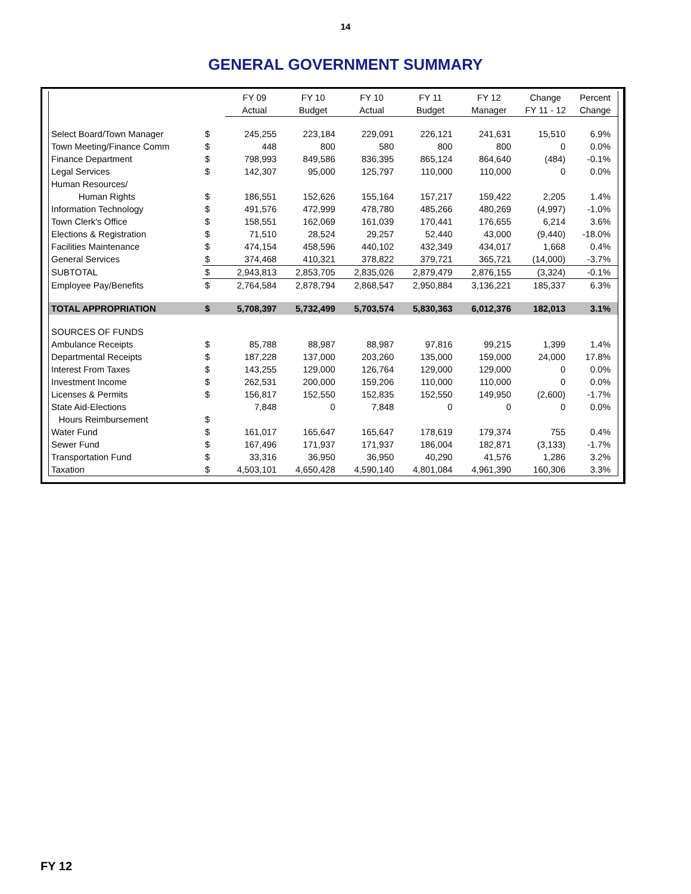14
GENERAL GOVERNMENT SUMMARY
| | | FY 09 | FY 10 | FY 10 | FY 11 | FY 12 | Change | Percent |
| --- | --- | --- | --- | --- | --- | --- | --- | --- |
| | | Actual | Budget | Actual | Budget | Manager | FY 11 - 12 | Change |
| Select Board/Town Manager | $ | 245,255 | 223,184 | 229,091 | 226,121 | 241,631 | 15,510 | 6.9% |
| Town Meeting/Finance Comm | $ | 448 | 800 | 580 | 800 | 800 | 0 | 0.0% |
| Finance Department | $ | 798,993 | 849,586 | 836,395 | 865,124 | 864,640 | (484) | -0.1% |
| Legal Services | $ | 142,307 | 95,000 | 125,797 | 110,000 | 110,000 | 0 | 0.0% |
| Human Resources/ | | | | | | | | |
| Human Rights | $ | 186,551 | 152,626 | 155,164 | 157,217 | 159,422 | 2,205 | 1.4% |
| Information Technology | $ | 491,576 | 472,999 | 478,780 | 485,266 | 480,269 | (4,997) | -1.0% |
| Town Clerk's Office | $ | 158,551 | 162,069 | 161,039 | 170,441 | 176,655 | 6,214 | 3.6% |
| Elections & Registration | $ | 71,510 | 28,524 | 29,257 | 52,440 | 43,000 | (9,440) | -18.0% |
| Facilities Maintenance | $ | 474,154 | 458,596 | 440,102 | 432,349 | 434,017 | 1,668 | 0.4% |
| General Services | $ | 374,468 | 410,321 | 378,822 | 379,721 | 365,721 | (14,000) | -3.7% |
| SUBTOTAL | $ | 2,943,813 | 2,853,705 | 2,835,026 | 2,879,479 | 2,876,155 | (3,324) | -0.1% |
| Employee Pay/Benefits | $ | 2,764,584 | 2,878,794 | 2,868,547 | 2,950,884 | 3,136,221 | 185,337 | 6.3% |
| TOTAL APPROPRIATION | $ | 5,708,397 | 5,732,499 | 5,703,574 | 5,830,363 | 6,012,376 | 182,013 | 3.1% |
| SOURCES OF FUNDS | | | | | | | | |
| Ambulance Receipts | $ | 85,788 | 88,987 | 88,987 | 97,816 | 99,215 | 1,399 | 1.4% |
| Departmental Receipts | $ | 187,228 | 137,000 | 203,260 | 135,000 | 159,000 | 24,000 | 17.8% |
| Interest From Taxes | $ | 143,255 | 129,000 | 126,764 | 129,000 | 129,000 | 0 | 0.0% |
| Investment Income | $ | 262,531 | 200,000 | 159,206 | 110,000 | 110,000 | 0 | 0.0% |
| Licenses & Permits | $ | 156,817 | 152,550 | 152,835 | 152,550 | 149,950 | (2,600) | -1.7% |
| State Aid-Elections | | 7,848 | 0 | 7,848 | 0 | 0 | 0 | 0.0% |
| Hours Reimbursement | $ | | | | | | | |
| Water Fund | $ | 161,017 | 165,647 | 165,647 | 178,619 | 179,374 | 755 | 0.4% |
| Sewer Fund | $ | 167,496 | 171,937 | 171,937 | 186,004 | 182,871 | (3,133) | -1.7% |
| Transportation Fund | $ | 33,316 | 36,950 | 36,950 | 40,290 | 41,576 | 1,286 | 3.2% |
| Taxation | $ | 4,503,101 | 4,650,428 | 4,590,140 | 4,801,084 | 4,961,390 | 160,306 | 3.3% |
FY 12